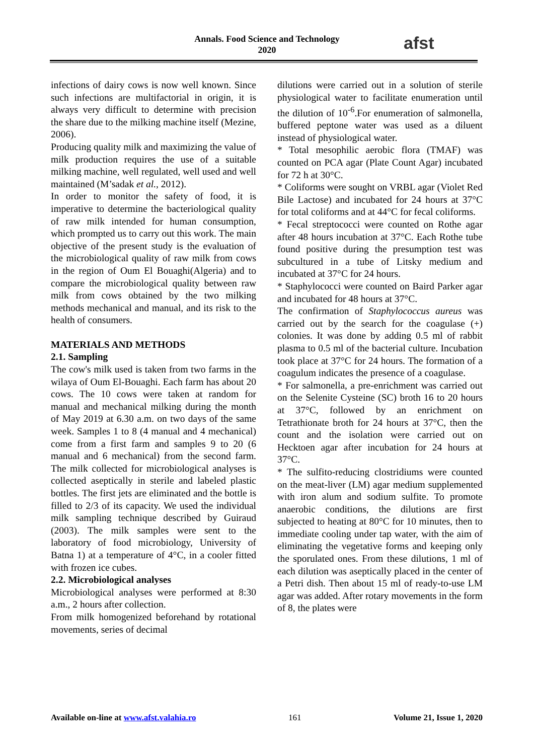Annals. Food Science and Technology
2020
afst
infections of dairy cows is now well known. Since such infections are multifactorial in origin, it is always very difficult to determine with precision the share due to the milking machine itself (Mezine, 2006).
Producing quality milk and maximizing the value of milk production requires the use of a suitable milking machine, well regulated, well used and well maintained (M’sadak et al., 2012).
In order to monitor the safety of food, it is imperative to determine the bacteriological quality of raw milk intended for human consumption, which prompted us to carry out this work. The main objective of the present study is the evaluation of the microbiological quality of raw milk from cows in the region of Oum El Bouaghi(Algeria) and to compare the microbiological quality between raw milk from cows obtained by the two milking methods mechanical and manual, and its risk to the health of consumers.
MATERIALS AND METHODS
2.1. Sampling
The cow's milk used is taken from two farms in the wilaya of Oum El-Bouaghi. Each farm has about 20 cows. The 10 cows were taken at random for manual and mechanical milking during the month of May 2019 at 6.30 a.m. on two days of the same week. Samples 1 to 8 (4 manual and 4 mechanical) come from a first farm and samples 9 to 20 (6 manual and 6 mechanical) from the second farm. The milk collected for microbiological analyses is collected aseptically in sterile and labeled plastic bottles. The first jets are eliminated and the bottle is filled to 2/3 of its capacity. We used the individual milk sampling technique described by Guiraud (2003). The milk samples were sent to the laboratory of food microbiology, University of Batna 1) at a temperature of 4°C, in a cooler fitted with frozen ice cubes.
2.2. Microbiological analyses
Microbiological analyses were performed at 8:30 a.m., 2 hours after collection.
From milk homogenized beforehand by rotational movements, series of decimal
dilutions were carried out in a solution of sterile physiological water to facilitate enumeration until the dilution of 10<sup>-6</sup>.For enumeration of salmonella, buffered peptone water was used as a diluent instead of physiological water.
* Total mesophilic aerobic flora (TMAF) was counted on PCA agar (Plate Count Agar) incubated for 72 h at 30°C.
* Coliforms were sought on VRBL agar (Violet Red Bile Lactose) and incubated for 24 hours at 37°C for total coliforms and at 44°C for fecal coliforms.
* Fecal streptococci were counted on Rothe agar after 48 hours incubation at 37°C. Each Rothe tube found positive during the presumption test was subcultured in a tube of Litsky medium and incubated at 37°C for 24 hours.
* Staphylococci were counted on Baird Parker agar and incubated for 48 hours at 37°C.
The confirmation of Staphylococcus aureus was carried out by the search for the coagulase (+) colonies. It was done by adding 0.5 ml of rabbit plasma to 0.5 ml of the bacterial culture. Incubation took place at 37°C for 24 hours. The formation of a coagulum indicates the presence of a coagulase.
* For salmonella, a pre-enrichment was carried out on the Selenite Cysteine (SC) broth 16 to 20 hours at 37°C, followed by an enrichment on Tetrathionate broth for 24 hours at 37°C, then the count and the isolation were carried out on Hecktoen agar after incubation for 24 hours at 37°C.
* The sulfito-reducing clostridiums were counted on the meat-liver (LM) agar medium supplemented with iron alum and sodium sulfite. To promote anaerobic conditions, the dilutions are first subjected to heating at 80°C for 10 minutes, then to immediate cooling under tap water, with the aim of eliminating the vegetative forms and keeping only the sporulated ones. From these dilutions, 1 ml of each dilution was aseptically placed in the center of a Petri dish. Then about 15 ml of ready-to-use LM agar was added. After rotary movements in the form of 8, the plates were
Available on-line at www.afst.valahia.ro 161 Volume 21, Issue 1, 2020